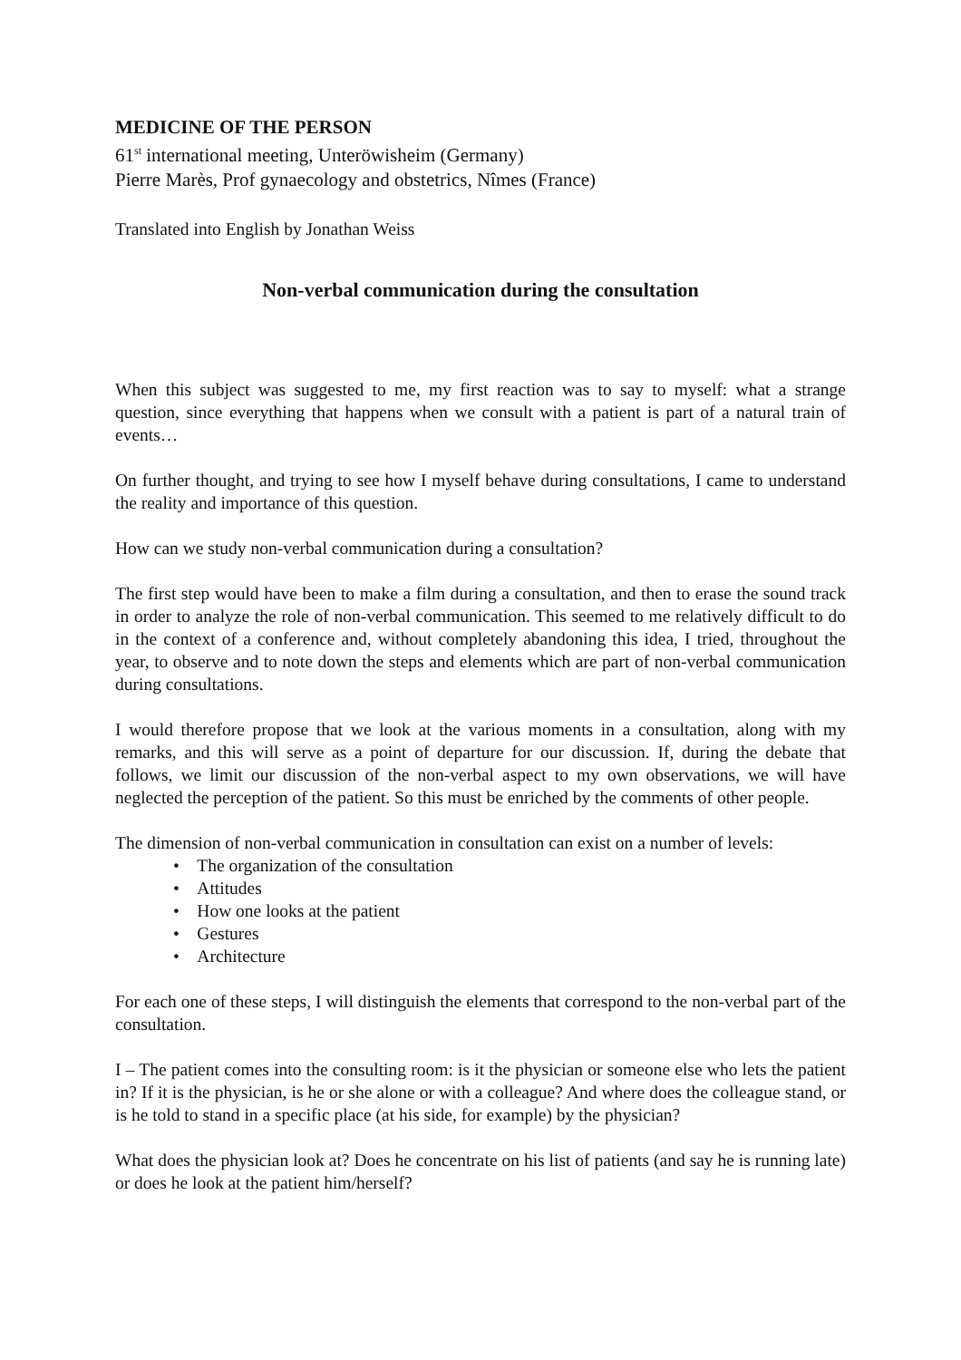MEDICINE OF THE PERSON
61<sup>st</sup> international meeting, Unteröwisheim (Germany)
Pierre Marès, Prof gynaecology and obstetrics, Nîmes (France)
Translated into English by Jonathan Weiss
Non-verbal communication during the consultation
When this subject was suggested to me, my first reaction was to say to myself: what a strange question, since everything that happens when we consult with a patient is part of a natural train of events…
On further thought, and trying to see how I myself behave during consultations, I came to understand the reality and importance of this question.
How can we study non-verbal communication during a consultation?
The first step would have been to make a film during a consultation, and then to erase the sound track in order to analyze the role of non-verbal communication. This seemed to me relatively difficult to do in the context of a conference and, without completely abandoning this idea, I tried, throughout the year, to observe and to note down the steps and elements which are part of non-verbal communication during consultations.
I would therefore propose that we look at the various moments in a consultation, along with my remarks, and this will serve as a point of departure for our discussion. If, during the debate that follows, we limit our discussion of the non-verbal aspect to my own observations, we will have neglected the perception of the patient. So this must be enriched by the comments of other people.
The dimension of non-verbal communication in consultation can exist on a number of levels:
• The organization of the consultation
• Attitudes
• How one looks at the patient
• Gestures
• Architecture
For each one of these steps, I will distinguish the elements that correspond to the non-verbal part of the consultation.
I – The patient comes into the consulting room: is it the physician or someone else who lets the patient in? If it is the physician, is he or she alone or with a colleague? And where does the colleague stand, or is he told to stand in a specific place (at his side, for example) by the physician?
What does the physician look at? Does he concentrate on his list of patients (and say he is running late) or does he look at the patient him/herself?